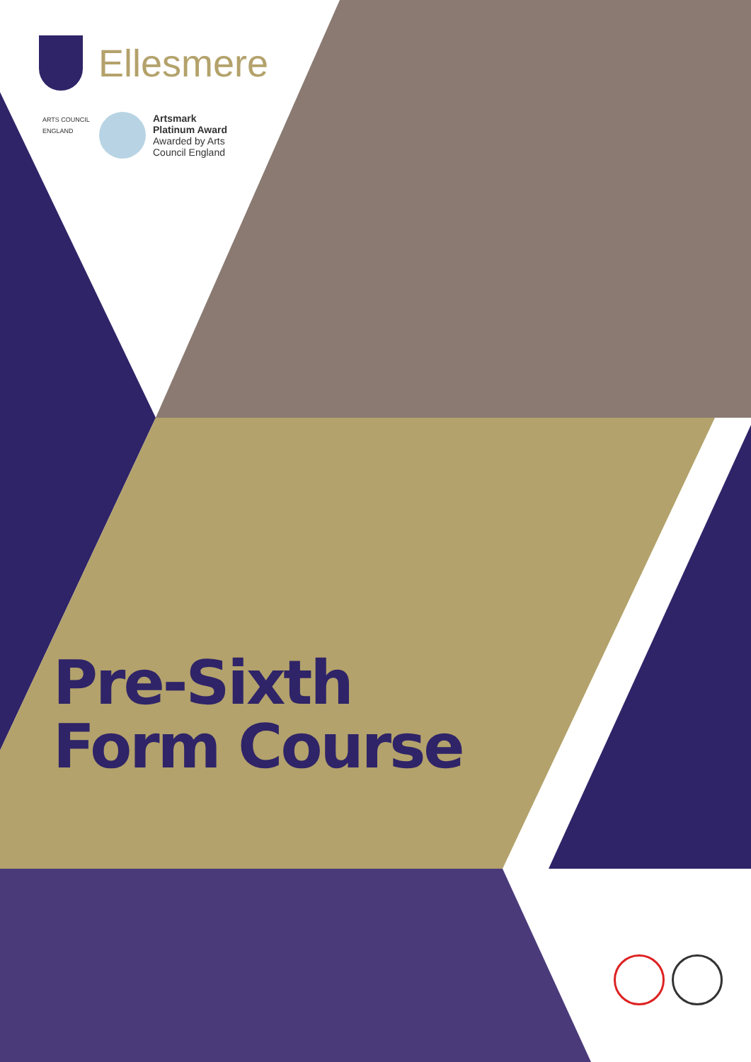Ellesmere
ARTS COUNCIL ENGLAND
Artsmark
Platinum Award
Awarded by Arts
Council England
Pre-Sixth
Form Course